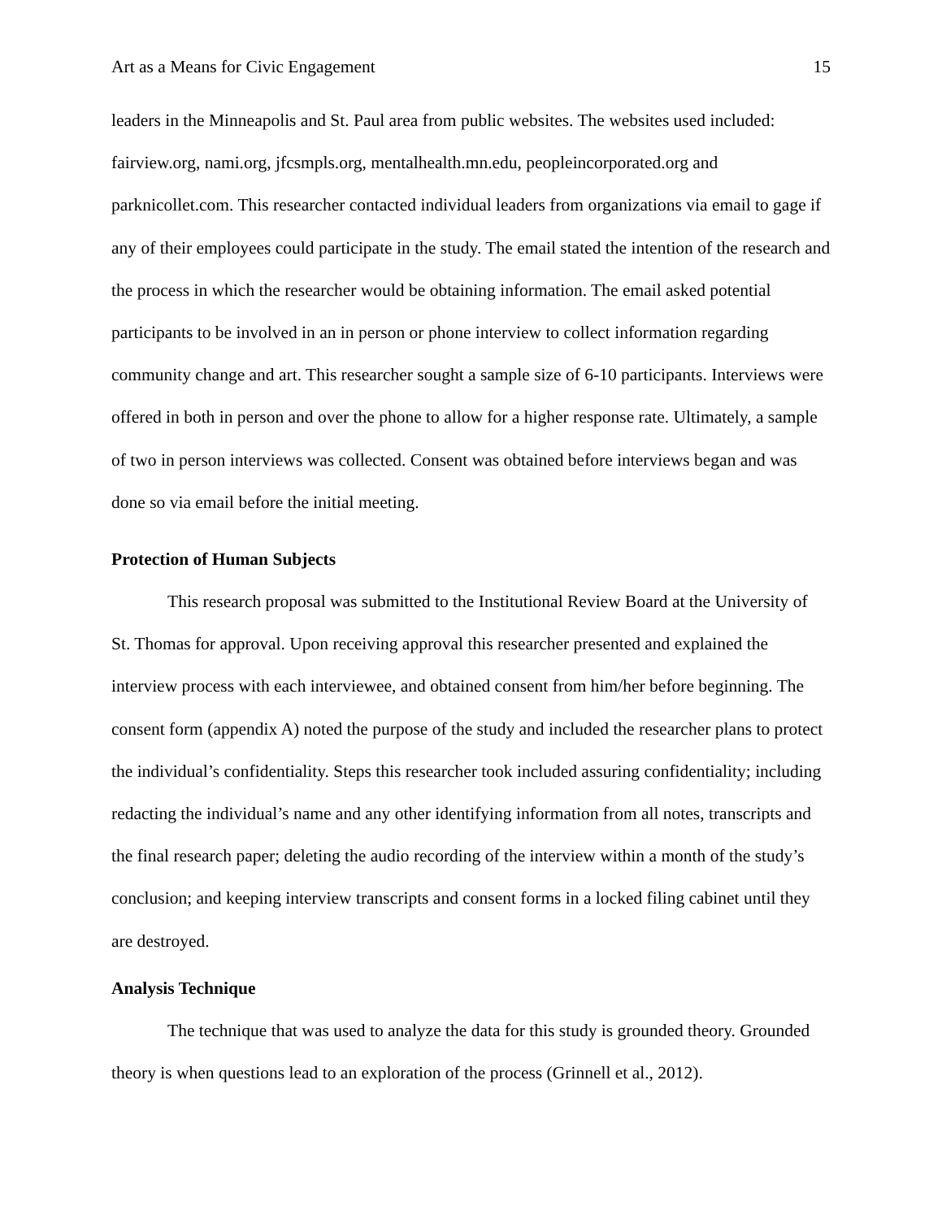Art as a Means for Civic Engagement 15
leaders in the Minneapolis and St. Paul area from public websites. The websites used included: fairview.org, nami.org, jfcsmpls.org, mentalhealth.mn.edu, peopleincorporated.org and parknicollet.com. This researcher contacted individual leaders from organizations via email to gage if any of their employees could participate in the study. The email stated the intention of the research and the process in which the researcher would be obtaining information. The email asked potential participants to be involved in an in person or phone interview to collect information regarding community change and art. This researcher sought a sample size of 6-10 participants. Interviews were offered in both in person and over the phone to allow for a higher response rate. Ultimately, a sample of two in person interviews was collected. Consent was obtained before interviews began and was done so via email before the initial meeting.
Protection of Human Subjects
This research proposal was submitted to the Institutional Review Board at the University of St. Thomas for approval. Upon receiving approval this researcher presented and explained the interview process with each interviewee, and obtained consent from him/her before beginning. The consent form (appendix A) noted the purpose of the study and included the researcher plans to protect the individual’s confidentiality. Steps this researcher took included assuring confidentiality; including redacting the individual’s name and any other identifying information from all notes, transcripts and the final research paper; deleting the audio recording of the interview within a month of the study’s conclusion; and keeping interview transcripts and consent forms in a locked filing cabinet until they are destroyed.
Analysis Technique
The technique that was used to analyze the data for this study is grounded theory. Grounded theory is when questions lead to an exploration of the process (Grinnell et al., 2012).